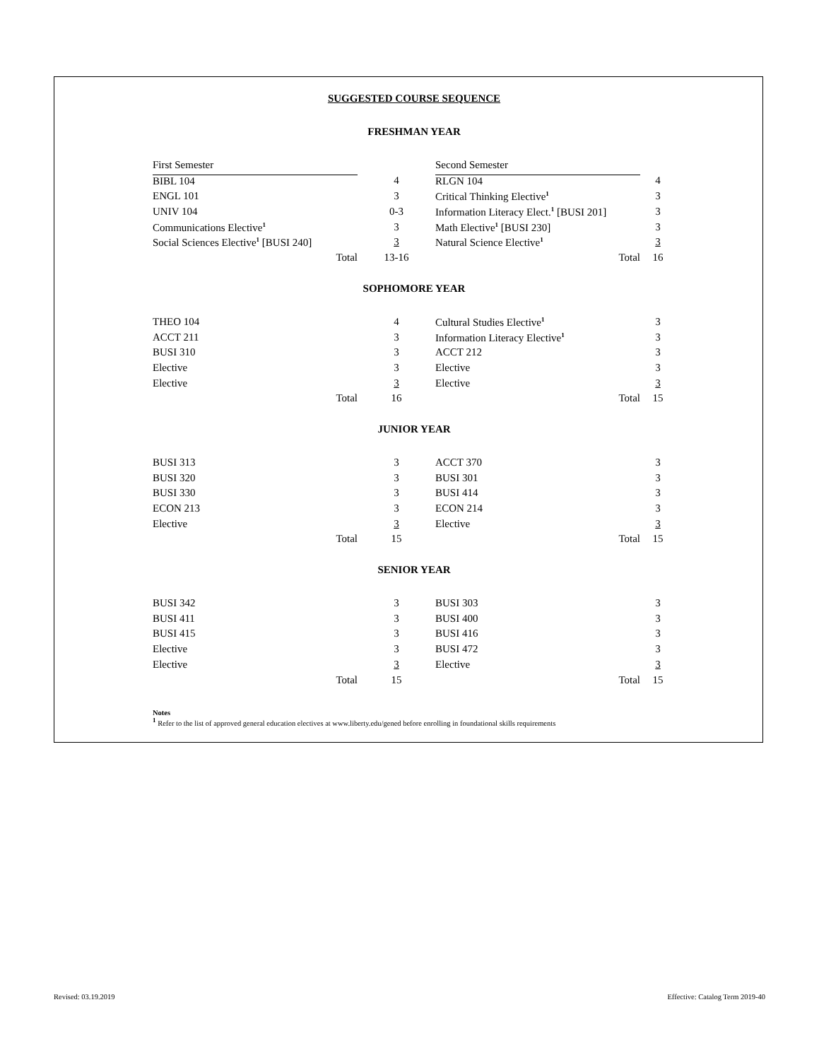SUGGESTED COURSE SEQUENCE
FRESHMAN YEAR
| First Semester | | Second Semester | |
| BIBL 104 | 4 | RLGN 104 | 4 |
| ENGL 101 | 3 | Critical Thinking Elective<sup>1</sup> | 3 |
| UNIV 104 | 0-3 | Information Literacy Elect.<sup>1</sup> [BUSI 201] | 3 |
| Communications Elective<sup>1</sup> | 3 | Math Elective<sup>1</sup> [BUSI 230] | 3 |
| Social Sciences Elective<sup>1</sup> [BUSI 240] | 3 | Natural Science Elective<sup>1</sup> | 3 |
| Total | 13-16 | Total | 16 |
SOPHOMORE YEAR
| THEO 104 | 4 | Cultural Studies Elective<sup>1</sup> | 3 |
| ACCT 211 | 3 | Information Literacy Elective<sup>1</sup> | 3 |
| BUSI 310 | 3 | ACCT 212 | 3 |
| Elective | 3 | Elective | 3 |
| Elective | 3 | Elective | 3 |
| Total | 16 | Total | 15 |
JUNIOR YEAR
| BUSI 313 | 3 | ACCT 370 | 3 |
| BUSI 320 | 3 | BUSI 301 | 3 |
| BUSI 330 | 3 | BUSI 414 | 3 |
| ECON 213 | 3 | ECON 214 | 3 |
| Elective | 3 | Elective | 3 |
| Total | 15 | Total | 15 |
SENIOR YEAR
| BUSI 342 | 3 | BUSI 303 | 3 |
| BUSI 411 | 3 | BUSI 400 | 3 |
| BUSI 415 | 3 | BUSI 416 | 3 |
| Elective | 3 | BUSI 472 | 3 |
| Elective | 3 | Elective | 3 |
| Total | 15 | Total | 15 |
Notes
<sup>1</sup> Refer to the list of approved general education electives at www.liberty.edu/gened before enrolling in foundational skills requirements
Revised: 03.19.2019 Effective: Catalog Term 2019-40